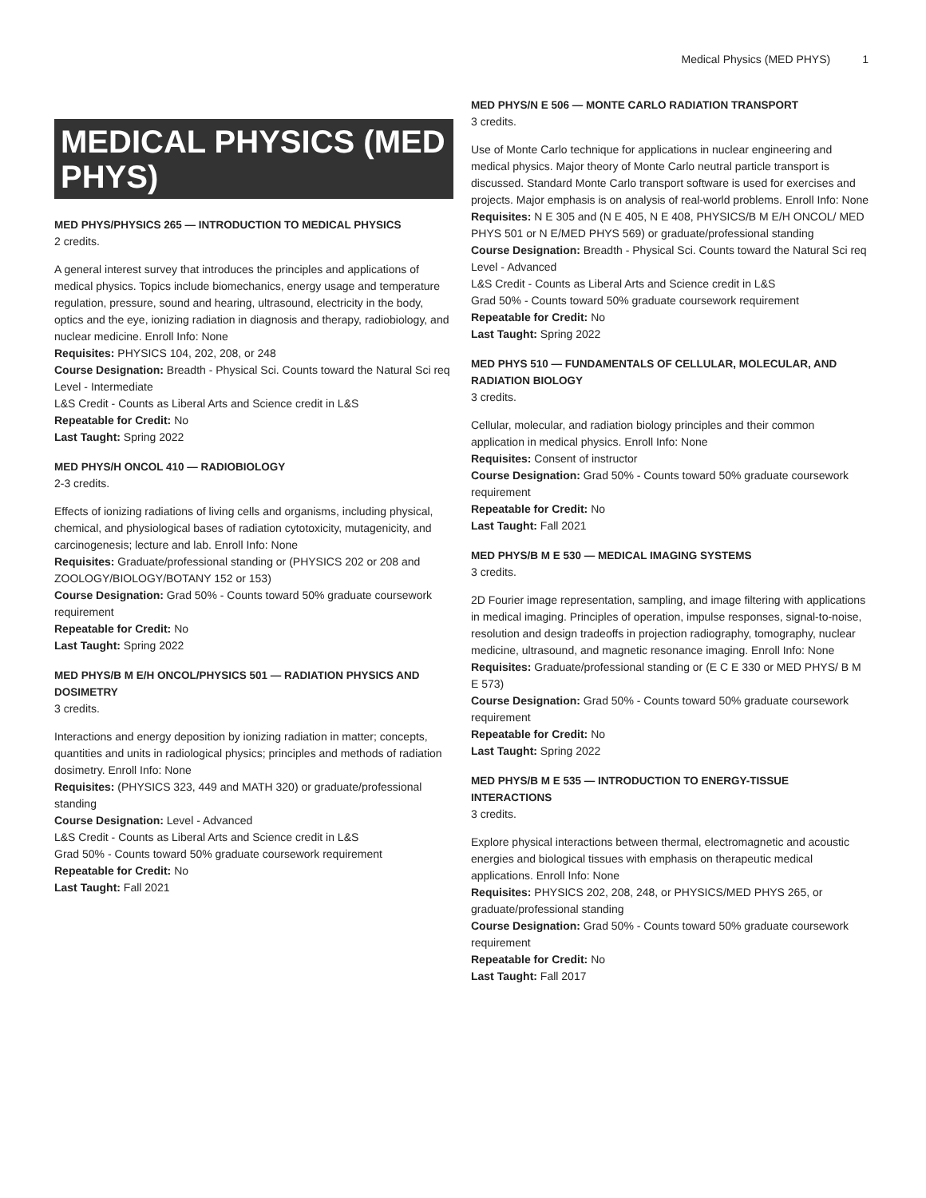Medical Physics (MED PHYS) 1
MEDICAL PHYSICS (MED PHYS)
MED PHYS/PHYSICS 265 — INTRODUCTION TO MEDICAL PHYSICS
2 credits.
A general interest survey that introduces the principles and applications of medical physics. Topics include biomechanics, energy usage and temperature regulation, pressure, sound and hearing, ultrasound, electricity in the body, optics and the eye, ionizing radiation in diagnosis and therapy, radiobiology, and nuclear medicine. Enroll Info: None
Requisites: PHYSICS 104, 202, 208, or 248
Course Designation: Breadth - Physical Sci. Counts toward the Natural Sci req
Level - Intermediate
L&S Credit - Counts as Liberal Arts and Science credit in L&S
Repeatable for Credit: No
Last Taught: Spring 2022
MED PHYS/H ONCOL 410 — RADIOBIOLOGY
2-3 credits.
Effects of ionizing radiations of living cells and organisms, including physical, chemical, and physiological bases of radiation cytotoxicity, mutagenicity, and carcinogenesis; lecture and lab. Enroll Info: None
Requisites: Graduate/professional standing or (PHYSICS 202 or 208 and ZOOLOGY/BIOLOGY/BOTANY 152 or 153)
Course Designation: Grad 50% - Counts toward 50% graduate coursework requirement
Repeatable for Credit: No
Last Taught: Spring 2022
MED PHYS/B M E/H ONCOL/PHYSICS 501 — RADIATION PHYSICS AND DOSIMETRY
3 credits.
Interactions and energy deposition by ionizing radiation in matter; concepts, quantities and units in radiological physics; principles and methods of radiation dosimetry. Enroll Info: None
Requisites: (PHYSICS 323, 449 and MATH 320) or graduate/professional standing
Course Designation: Level - Advanced
L&S Credit - Counts as Liberal Arts and Science credit in L&S
Grad 50% - Counts toward 50% graduate coursework requirement
Repeatable for Credit: No
Last Taught: Fall 2021
MED PHYS/N E 506 — MONTE CARLO RADIATION TRANSPORT
3 credits.
Use of Monte Carlo technique for applications in nuclear engineering and medical physics. Major theory of Monte Carlo neutral particle transport is discussed. Standard Monte Carlo transport software is used for exercises and projects. Major emphasis is on analysis of real-world problems. Enroll Info: None
Requisites: N E 305 and (N E 405, N E 408, PHYSICS/B M E/H ONCOL/ MED PHYS 501 or N E/MED PHYS 569) or graduate/professional standing
Course Designation: Breadth - Physical Sci. Counts toward the Natural Sci req
Level - Advanced
L&S Credit - Counts as Liberal Arts and Science credit in L&S
Grad 50% - Counts toward 50% graduate coursework requirement
Repeatable for Credit: No
Last Taught: Spring 2022
MED PHYS 510 — FUNDAMENTALS OF CELLULAR, MOLECULAR, AND RADIATION BIOLOGY
3 credits.
Cellular, molecular, and radiation biology principles and their common application in medical physics. Enroll Info: None
Requisites: Consent of instructor
Course Designation: Grad 50% - Counts toward 50% graduate coursework requirement
Repeatable for Credit: No
Last Taught: Fall 2021
MED PHYS/B M E 530 — MEDICAL IMAGING SYSTEMS
3 credits.
2D Fourier image representation, sampling, and image filtering with applications in medical imaging. Principles of operation, impulse responses, signal-to-noise, resolution and design tradeoffs in projection radiography, tomography, nuclear medicine, ultrasound, and magnetic resonance imaging. Enroll Info: None
Requisites: Graduate/professional standing or (E C E 330 or MED PHYS/ B M E 573)
Course Designation: Grad 50% - Counts toward 50% graduate coursework requirement
Repeatable for Credit: No
Last Taught: Spring 2022
MED PHYS/B M E 535 — INTRODUCTION TO ENERGY-TISSUE INTERACTIONS
3 credits.
Explore physical interactions between thermal, electromagnetic and acoustic energies and biological tissues with emphasis on therapeutic medical applications. Enroll Info: None
Requisites: PHYSICS 202, 208, 248, or PHYSICS/MED PHYS 265, or graduate/professional standing
Course Designation: Grad 50% - Counts toward 50% graduate coursework requirement
Repeatable for Credit: No
Last Taught: Fall 2017